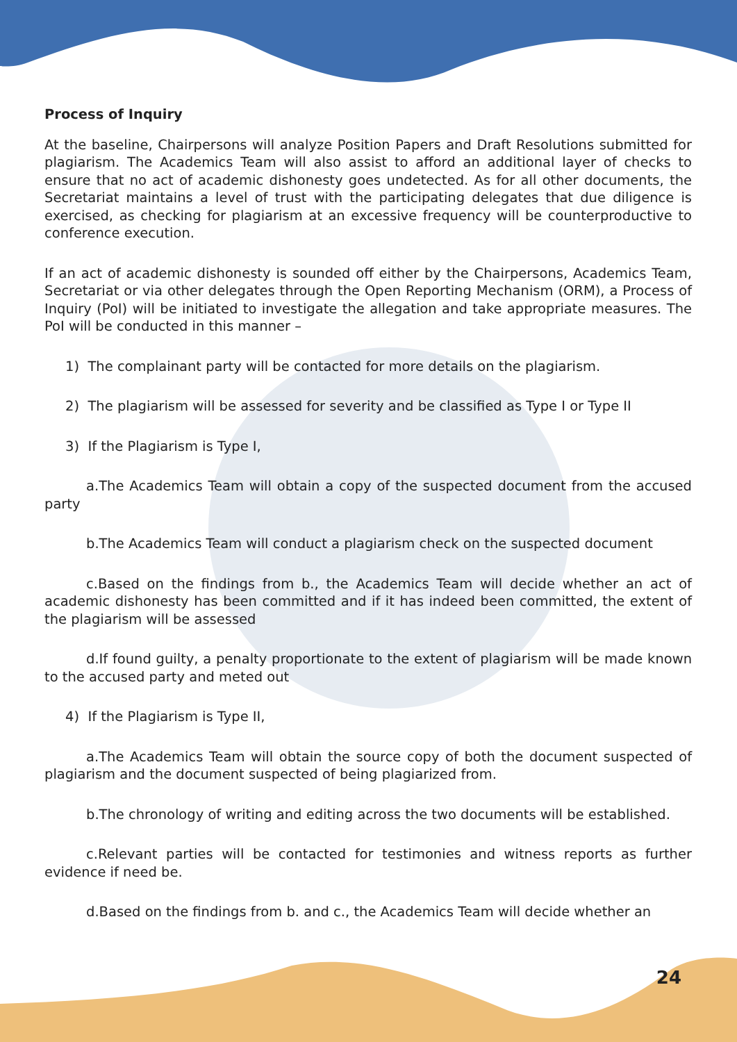Process of Inquiry
At the baseline, Chairpersons will analyze Position Papers and Draft Resolutions submitted for plagiarism. The Academics Team will also assist to afford an additional layer of checks to ensure that no act of academic dishonesty goes undetected. As for all other documents, the Secretariat maintains a level of trust with the participating delegates that due diligence is exercised, as checking for plagiarism at an excessive frequency will be counterproductive to conference execution.
If an act of academic dishonesty is sounded off either by the Chairpersons, Academics Team, Secretariat or via other delegates through the Open Reporting Mechanism (ORM), a Process of Inquiry (PoI) will be initiated to investigate the allegation and take appropriate measures. The PoI will be conducted in this manner –
1) The complainant party will be contacted for more details on the plagiarism.
2) The plagiarism will be assessed for severity and be classified as Type I or Type II
3) If the Plagiarism is Type I,
a.The Academics Team will obtain a copy of the suspected document from the accused party
b.The Academics Team will conduct a plagiarism check on the suspected document
c.Based on the findings from b., the Academics Team will decide whether an act of academic dishonesty has been committed and if it has indeed been committed, the extent of the plagiarism will be assessed
d.If found guilty, a penalty proportionate to the extent of plagiarism will be made known to the accused party and meted out
4) If the Plagiarism is Type II,
a.The Academics Team will obtain the source copy of both the document suspected of plagiarism and the document suspected of being plagiarized from.
b.The chronology of writing and editing across the two documents will be established.
c.Relevant parties will be contacted for testimonies and witness reports as further evidence if need be.
d.Based on the findings from b. and c., the Academics Team will decide whether an
24